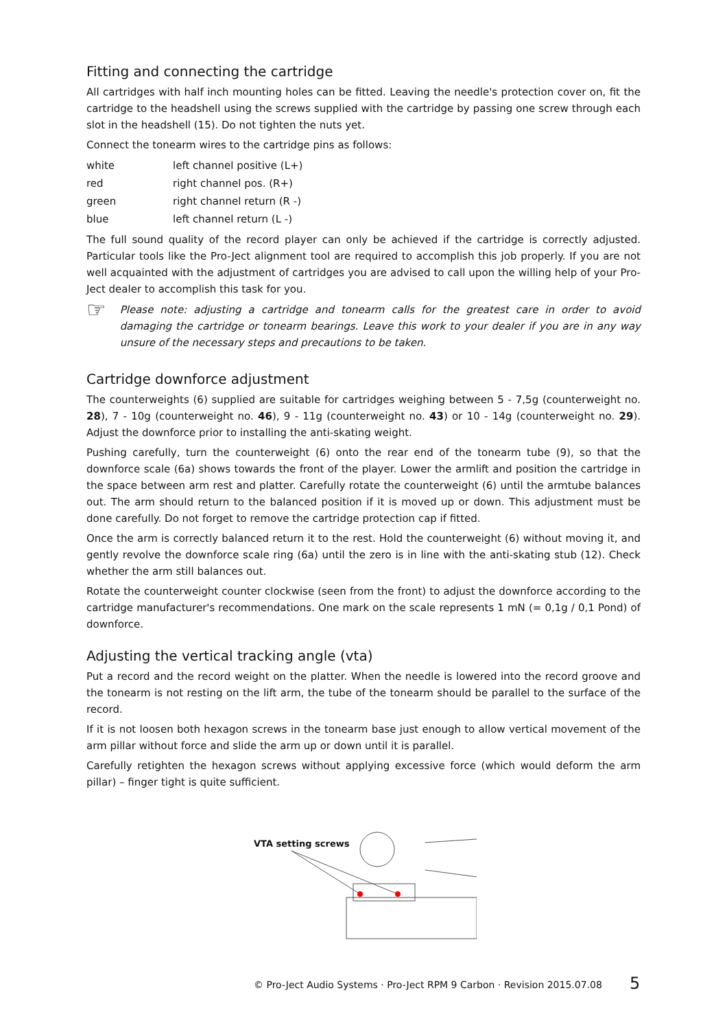Fitting and connecting the cartridge
All cartridges with half inch mounting holes can be fitted. Leaving the needle's protection cover on, fit the cartridge to the headshell using the screws supplied with the cartridge by passing one screw through each slot in the headshell (15). Do not tighten the nuts yet.
Connect the tonearm wires to the cartridge pins as follows:
| white | left channel positive (L+) |
| red | right channel pos. (R+) |
| green | right channel return (R -) |
| blue | left channel return (L -) |
The full sound quality of the record player can only be achieved if the cartridge is correctly adjusted. Particular tools like the Pro-Ject alignment tool are required to accomplish this job properly. If you are not well acquainted with the adjustment of cartridges you are advised to call upon the willing help of your Pro-Ject dealer to accomplish this task for you.
☞
Please note: adjusting a cartridge and tonearm calls for the greatest care in order to avoid damaging the cartridge or tonearm bearings. Leave this work to your dealer if you are in any way unsure of the necessary steps and precautions to be taken.
Cartridge downforce adjustment
The counterweights (6) supplied are suitable for cartridges weighing between 5 - 7,5g (counterweight no. 28), 7 - 10g (counterweight no. 46), 9 - 11g (counterweight no. 43) or 10 - 14g (counterweight no. 29). Adjust the downforce prior to installing the anti-skating weight.
Pushing carefully, turn the counterweight (6) onto the rear end of the tonearm tube (9), so that the downforce scale (6a) shows towards the front of the player. Lower the armlift and position the cartridge in the space between arm rest and platter. Carefully rotate the counterweight (6) until the armtube balances out. The arm should return to the balanced position if it is moved up or down. This adjustment must be done carefully. Do not forget to remove the cartridge protection cap if fitted.
Once the arm is correctly balanced return it to the rest. Hold the counterweight (6) without moving it, and gently revolve the downforce scale ring (6a) until the zero is in line with the anti-skating stub (12). Check whether the arm still balances out.
Rotate the counterweight counter clockwise (seen from the front) to adjust the downforce according to the cartridge manufacturer's recommendations. One mark on the scale represents 1 mN (= 0,1g / 0,1 Pond) of downforce.
Adjusting the vertical tracking angle (vta)
Put a record and the record weight on the platter. When the needle is lowered into the record groove and the tonearm is not resting on the lift arm, the tube of the tonearm should be parallel to the surface of the record.
If it is not loosen both hexagon screws in the tonearm base just enough to allow vertical movement of the arm pillar without force and slide the arm up or down until it is parallel.
Carefully retighten the hexagon screws without applying excessive force (which would deform the arm pillar) – finger tight is quite sufficient.
VTA setting screws
© Pro-Ject Audio Systems · Pro-Ject RPM 9 Carbon · Revision 2015.07.08
5